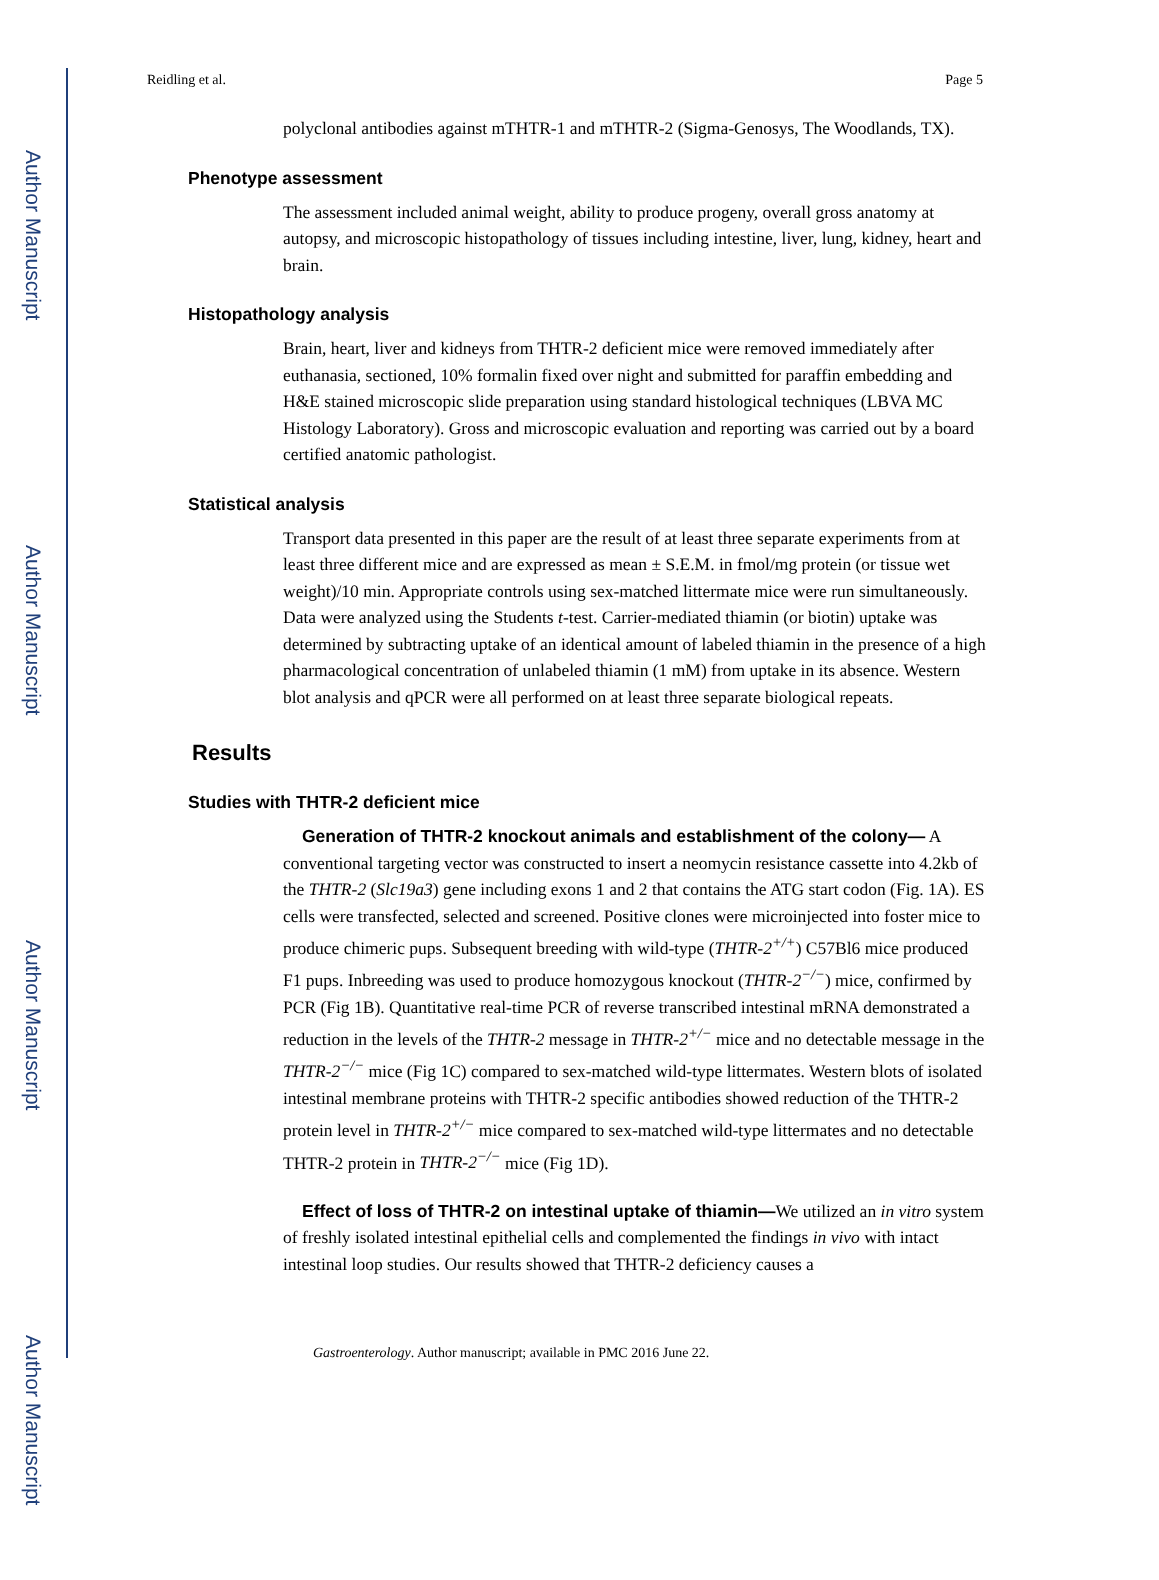Author Manuscript
Author Manuscript
Author Manuscript
Author Manuscript
Reidling et al. Page 5
polyclonal antibodies against mTHTR-1 and mTHTR-2 (Sigma-Genosys, The Woodlands, TX).
Phenotype assessment
The assessment included animal weight, ability to produce progeny, overall gross anatomy at autopsy, and microscopic histopathology of tissues including intestine, liver, lung, kidney, heart and brain.
Histopathology analysis
Brain, heart, liver and kidneys from THTR-2 deficient mice were removed immediately after euthanasia, sectioned, 10% formalin fixed over night and submitted for paraffin embedding and H&E stained microscopic slide preparation using standard histological techniques (LBVA MC Histology Laboratory). Gross and microscopic evaluation and reporting was carried out by a board certified anatomic pathologist.
Statistical analysis
Transport data presented in this paper are the result of at least three separate experiments from at least three different mice and are expressed as mean ± S.E.M. in fmol/mg protein (or tissue wet weight)/10 min. Appropriate controls using sex-matched littermate mice were run simultaneously. Data were analyzed using the Students t-test. Carrier-mediated thiamin (or biotin) uptake was determined by subtracting uptake of an identical amount of labeled thiamin in the presence of a high pharmacological concentration of unlabeled thiamin (1 mM) from uptake in its absence. Western blot analysis and qPCR were all performed on at least three separate biological repeats.
Results
Studies with THTR-2 deficient mice
Generation of THTR-2 knockout animals and establishment of the colony— A conventional targeting vector was constructed to insert a neomycin resistance cassette into 4.2kb of the THTR-2 (Slc19a3) gene including exons 1 and 2 that contains the ATG start codon (Fig. 1A). ES cells were transfected, selected and screened. Positive clones were microinjected into foster mice to produce chimeric pups. Subsequent breeding with wild-type (THTR-2<sup>+/+</sup>) C57Bl6 mice produced F1 pups. Inbreeding was used to produce homozygous knockout (THTR-2<sup>−/−</sup>) mice, confirmed by PCR (Fig 1B). Quantitative real-time PCR of reverse transcribed intestinal mRNA demonstrated a reduction in the levels of the THTR-2 message in THTR-2<sup>+/−</sup> mice and no detectable message in the THTR-2<sup>−/−</sup> mice (Fig 1C) compared to sex-matched wild-type littermates. Western blots of isolated intestinal membrane proteins with THTR-2 specific antibodies showed reduction of the THTR-2 protein level in THTR-2<sup>+/−</sup> mice compared to sex-matched wild-type littermates and no detectable THTR-2 protein in THTR-2<sup>−/−</sup> mice (Fig 1D).
Effect of loss of THTR-2 on intestinal uptake of thiamin—We utilized an in vitro system of freshly isolated intestinal epithelial cells and complemented the findings in vivo with intact intestinal loop studies. Our results showed that THTR-2 deficiency causes a
Gastroenterology. Author manuscript; available in PMC 2016 June 22.